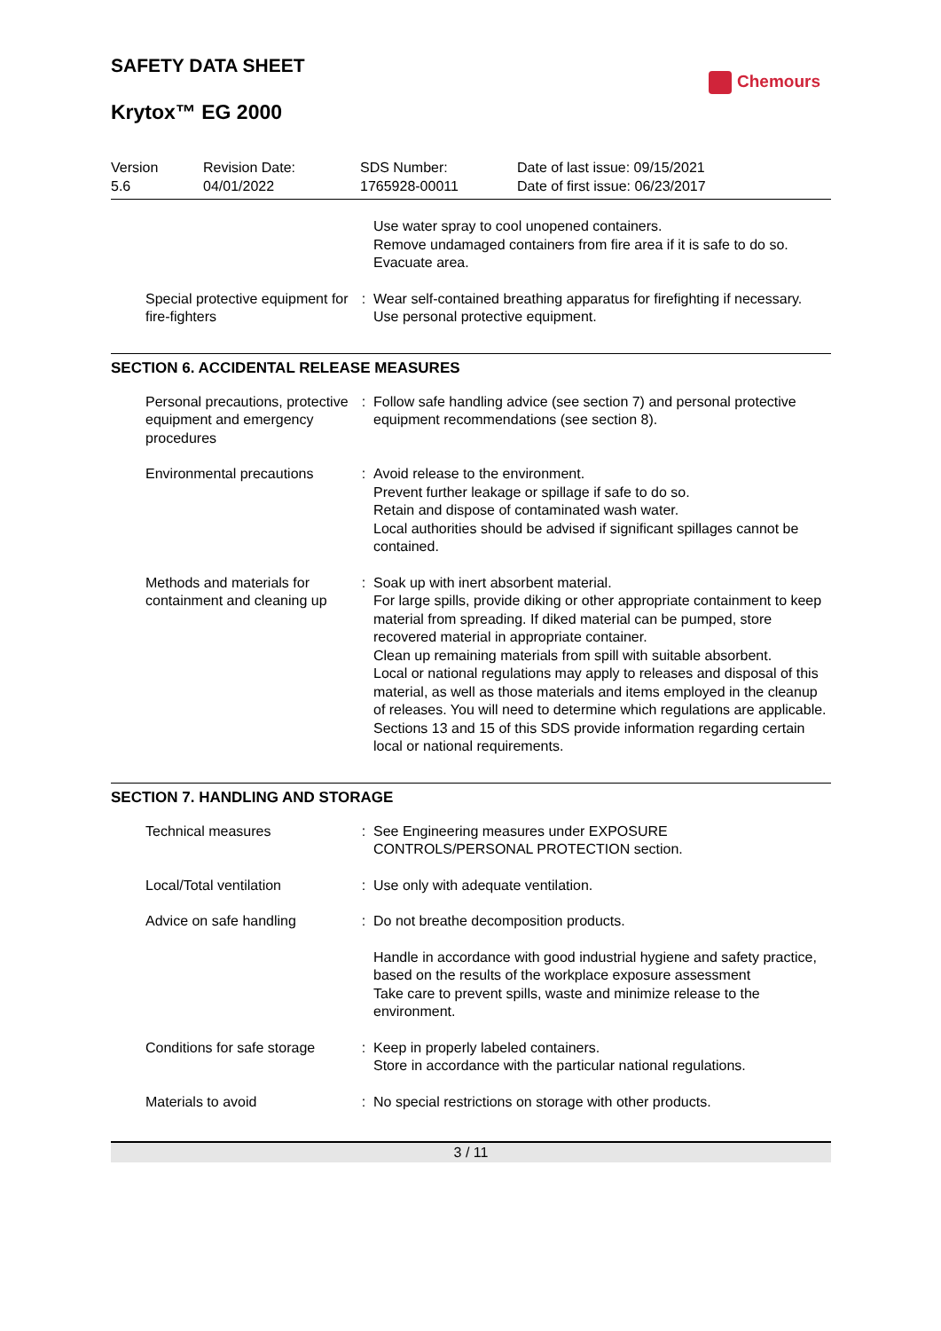SAFETY DATA SHEET
Chemours
Krytox™ EG 2000
| Version 5.6 | Revision Date: 04/01/2022 | SDS Number: 1765928-00011 | Date of last issue: 09/15/2021 Date of first issue: 06/23/2017 |
| | | Use water spray to cool unopened containers. Remove undamaged containers from fire area if it is safe to do so. Evacuate area. |
| Special protective equipment for fire-fighters | : | Wear self-contained breathing apparatus for firefighting if necessary. Use personal protective equipment. |
SECTION 6. ACCIDENTAL RELEASE MEASURES
| Personal precautions, protective equipment and emergency procedures | : | Follow safe handling advice (see section 7) and personal protective equipment recommendations (see section 8). |
| Environmental precautions | : | Avoid release to the environment. Prevent further leakage or spillage if safe to do so. Retain and dispose of contaminated wash water. Local authorities should be advised if significant spillages cannot be contained. |
| Methods and materials for containment and cleaning up | : | Soak up with inert absorbent material. For large spills, provide diking or other appropriate containment to keep material from spreading. If diked material can be pumped, store recovered material in appropriate container. Clean up remaining materials from spill with suitable absorbent. Local or national regulations may apply to releases and disposal of this material, as well as those materials and items employed in the cleanup of releases. You will need to determine which regulations are applicable. Sections 13 and 15 of this SDS provide information regarding certain local or national requirements. |
SECTION 7. HANDLING AND STORAGE
| Technical measures | : | See Engineering measures under EXPOSURE CONTROLS/PERSONAL PROTECTION section. |
| Local/Total ventilation | : | Use only with adequate ventilation. |
| Advice on safe handling | : | Do not breathe decomposition products. |
| | | Handle in accordance with good industrial hygiene and safety practice, based on the results of the workplace exposure assessment Take care to prevent spills, waste and minimize release to the environment. |
| Conditions for safe storage | : | Keep in properly labeled containers. Store in accordance with the particular national regulations. |
| Materials to avoid | : | No special restrictions on storage with other products. |
3 / 11